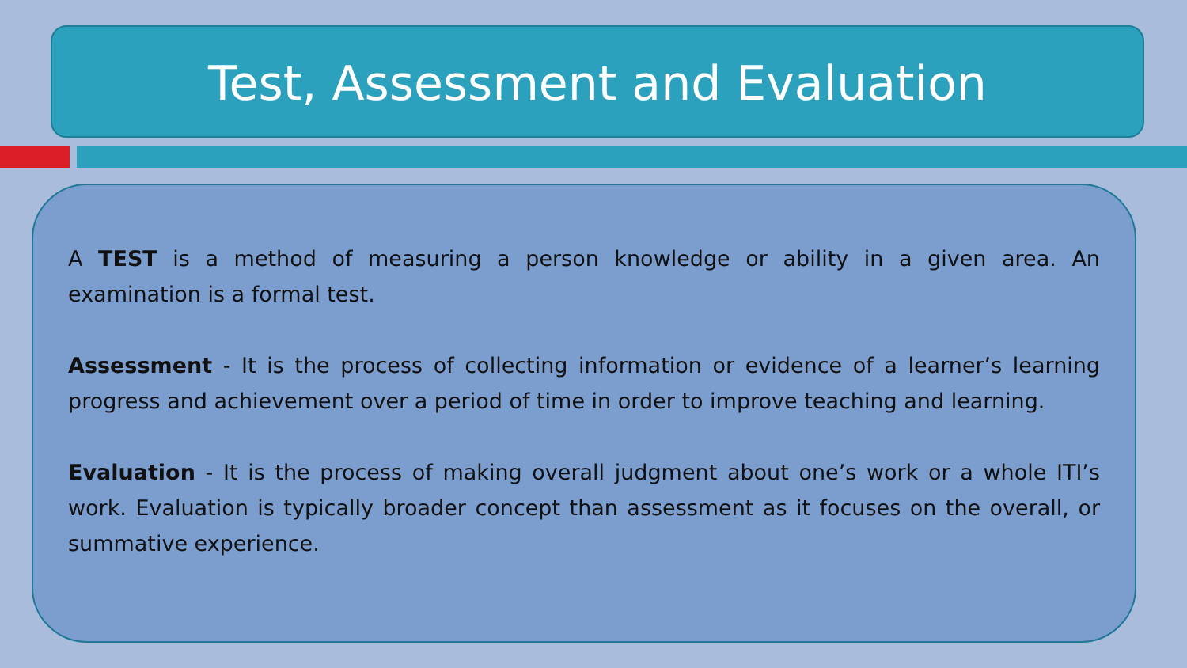Test, Assessment and Evaluation
A TEST is a method of measuring a person knowledge or ability in a given area. An examination is a formal test.
Assessment - It is the process of collecting information or evidence of a learner’s learning progress and achievement over a period of time in order to improve teaching and learning.
Evaluation - It is the process of making overall judgment about one’s work or a whole ITI’s work. Evaluation is typically broader concept than assessment as it focuses on the overall, or summative experience.